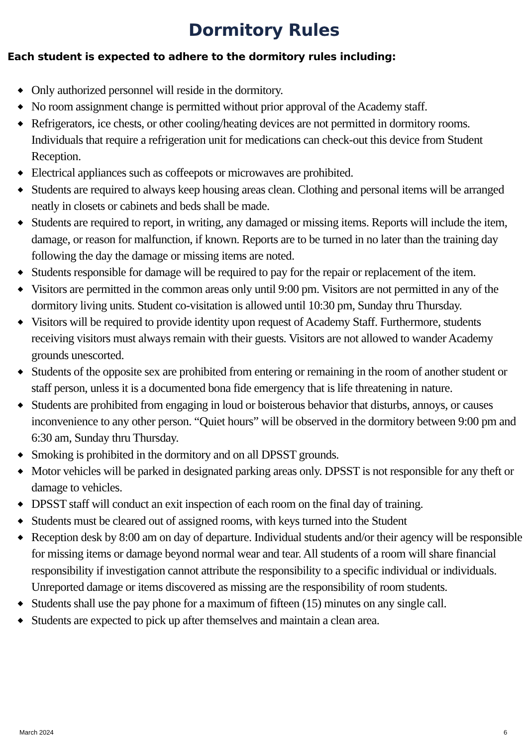Dormitory Rules
Each student is expected to adhere to the dormitory rules including:
◆ Only authorized personnel will reside in the dormitory.
◆ No room assignment change is permitted without prior approval of the Academy staff.
◆ Refrigerators, ice chests, or other cooling/heating devices are not permitted in dormitory rooms. Individuals that require a refrigeration unit for medications can check-out this device from Student Reception.
◆ Electrical appliances such as coffeepots or microwaves are prohibited.
◆ Students are required to always keep housing areas clean. Clothing and personal items will be arranged neatly in closets or cabinets and beds shall be made.
◆ Students are required to report, in writing, any damaged or missing items. Reports will include the item, damage, or reason for malfunction, if known. Reports are to be turned in no later than the training day following the day the damage or missing items are noted.
◆ Students responsible for damage will be required to pay for the repair or replacement of the item.
◆ Visitors are permitted in the common areas only until 9:00 pm. Visitors are not permitted in any of the dormitory living units. Student co-visitation is allowed until 10:30 pm, Sunday thru Thursday.
◆ Visitors will be required to provide identity upon request of Academy Staff. Furthermore, students receiving visitors must always remain with their guests. Visitors are not allowed to wander Academy grounds unescorted.
◆ Students of the opposite sex are prohibited from entering or remaining in the room of another student or staff person, unless it is a documented bona fide emergency that is life threatening in nature.
◆ Students are prohibited from engaging in loud or boisterous behavior that disturbs, annoys, or causes inconvenience to any other person. “Quiet hours” will be observed in the dormitory between 9:00 pm and 6:30 am, Sunday thru Thursday.
◆ Smoking is prohibited in the dormitory and on all DPSST grounds.
◆ Motor vehicles will be parked in designated parking areas only. DPSST is not responsible for any theft or damage to vehicles.
◆ DPSST staff will conduct an exit inspection of each room on the final day of training.
◆ Students must be cleared out of assigned rooms, with keys turned into the Student
◆ Reception desk by 8:00 am on day of departure. Individual students and/or their agency will be responsible for missing items or damage beyond normal wear and tear. All students of a room will share financial responsibility if investigation cannot attribute the responsibility to a specific individual or individuals. Unreported damage or items discovered as missing are the responsibility of room students.
◆ Students shall use the pay phone for a maximum of fifteen (15) minutes on any single call.
◆ Students are expected to pick up after themselves and maintain a clean area.
March 2024 6